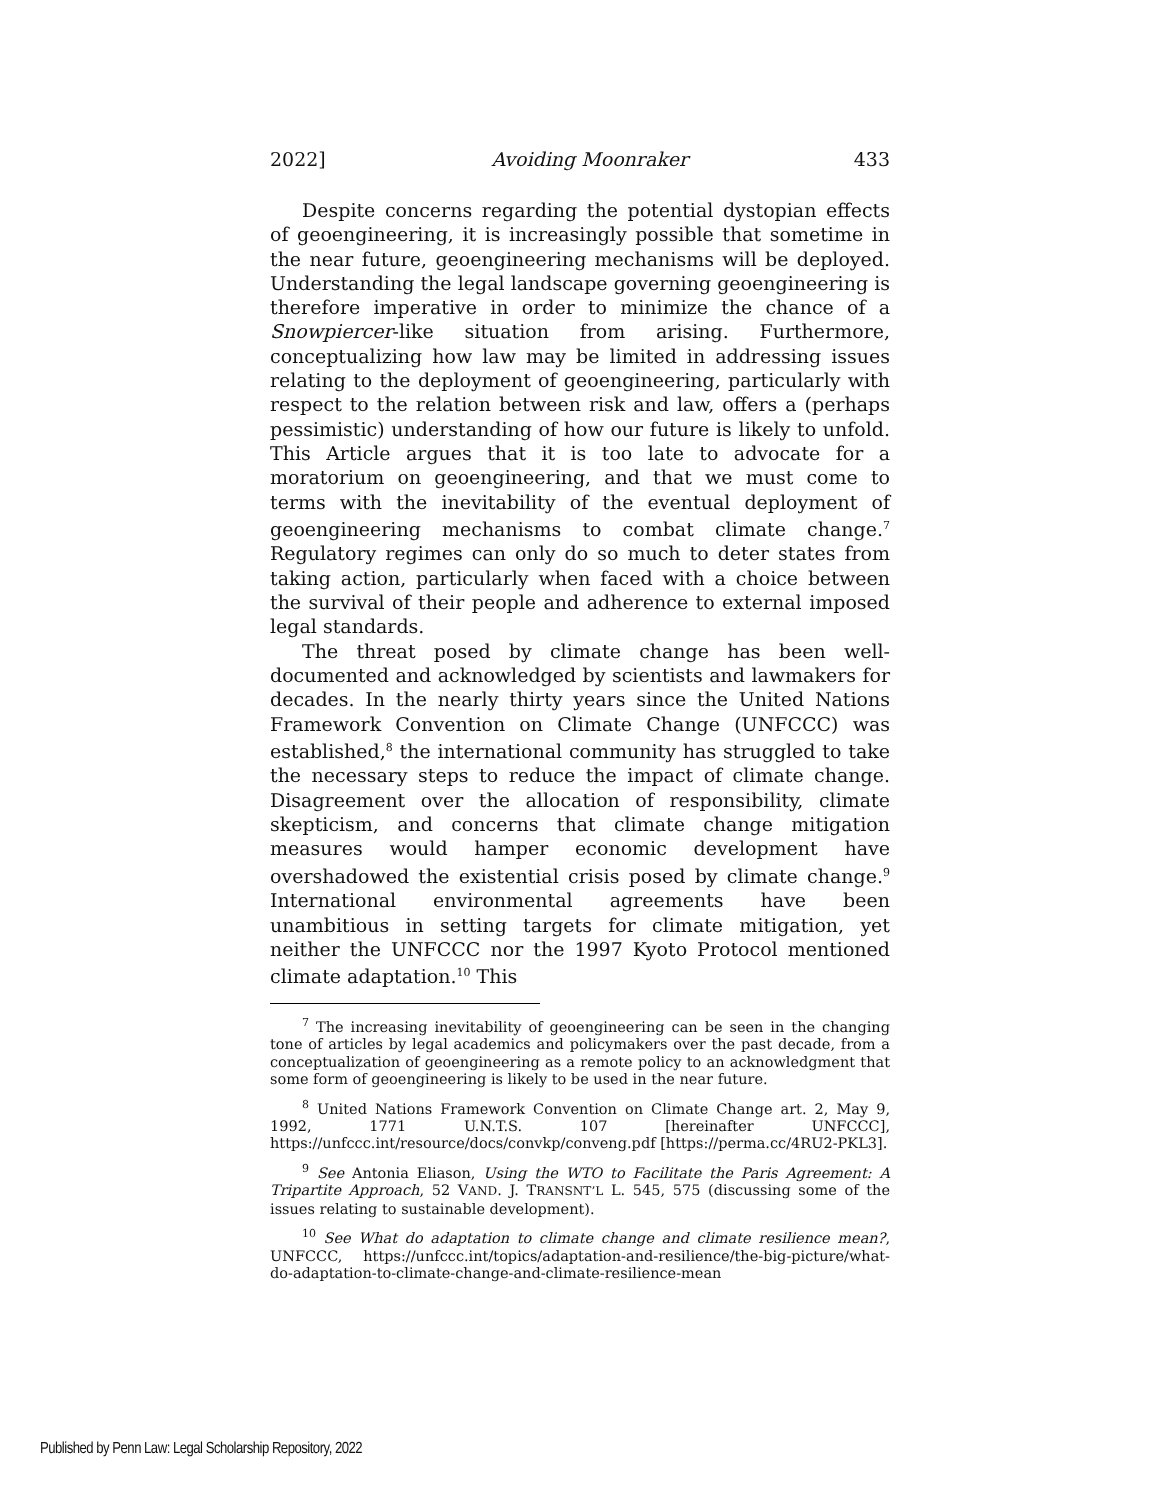2022] Avoiding Moonraker 433
Despite concerns regarding the potential dystopian effects of geoengineering, it is increasingly possible that sometime in the near future, geoengineering mechanisms will be deployed. Understanding the legal landscape governing geoengineering is therefore imperative in order to minimize the chance of a Snowpiercer-like situation from arising. Furthermore, conceptualizing how law may be limited in addressing issues relating to the deployment of geoengineering, particularly with respect to the relation between risk and law, offers a (perhaps pessimistic) understanding of how our future is likely to unfold. This Article argues that it is too late to advocate for a moratorium on geoengineering, and that we must come to terms with the inevitability of the eventual deployment of geoengineering mechanisms to combat climate change.<sup>7</sup> Regulatory regimes can only do so much to deter states from taking action, particularly when faced with a choice between the survival of their people and adherence to external imposed legal standards.
The threat posed by climate change has been well-documented and acknowledged by scientists and lawmakers for decades. In the nearly thirty years since the United Nations Framework Convention on Climate Change (UNFCCC) was established,<sup>8</sup> the international community has struggled to take the necessary steps to reduce the impact of climate change. Disagreement over the allocation of responsibility, climate skepticism, and concerns that climate change mitigation measures would hamper economic development have overshadowed the existential crisis posed by climate change.<sup>9</sup> International environmental agreements have been unambitious in setting targets for climate mitigation, yet neither the UNFCCC nor the 1997 Kyoto Protocol mentioned climate adaptation.<sup>10</sup> This
<sup>7</sup> The increasing inevitability of geoengineering can be seen in the changing tone of articles by legal academics and policymakers over the past decade, from a conceptualization of geoengineering as a remote policy to an acknowledgment that some form of geoengineering is likely to be used in the near future.
<sup>8</sup> United Nations Framework Convention on Climate Change art. 2, May 9, 1992, 1771 U.N.T.S. 107 [hereinafter UNFCCC], https://unfccc.int/resource/docs/convkp/conveng.pdf [https://perma.cc/4RU2-PKL3].
<sup>9</sup> See Antonia Eliason, Using the WTO to Facilitate the Paris Agreement: A Tripartite Approach, 52 VAND. J. TRANSNT’L L. 545, 575 (discussing some of the issues relating to sustainable development).
<sup>10</sup> See What do adaptation to climate change and climate resilience mean?, UNFCCC, https://unfccc.int/topics/adaptation-and-resilience/the-big-picture/what-do-adaptation-to-climate-change-and-climate-resilience-mean
Published by Penn Law: Legal Scholarship Repository, 2022